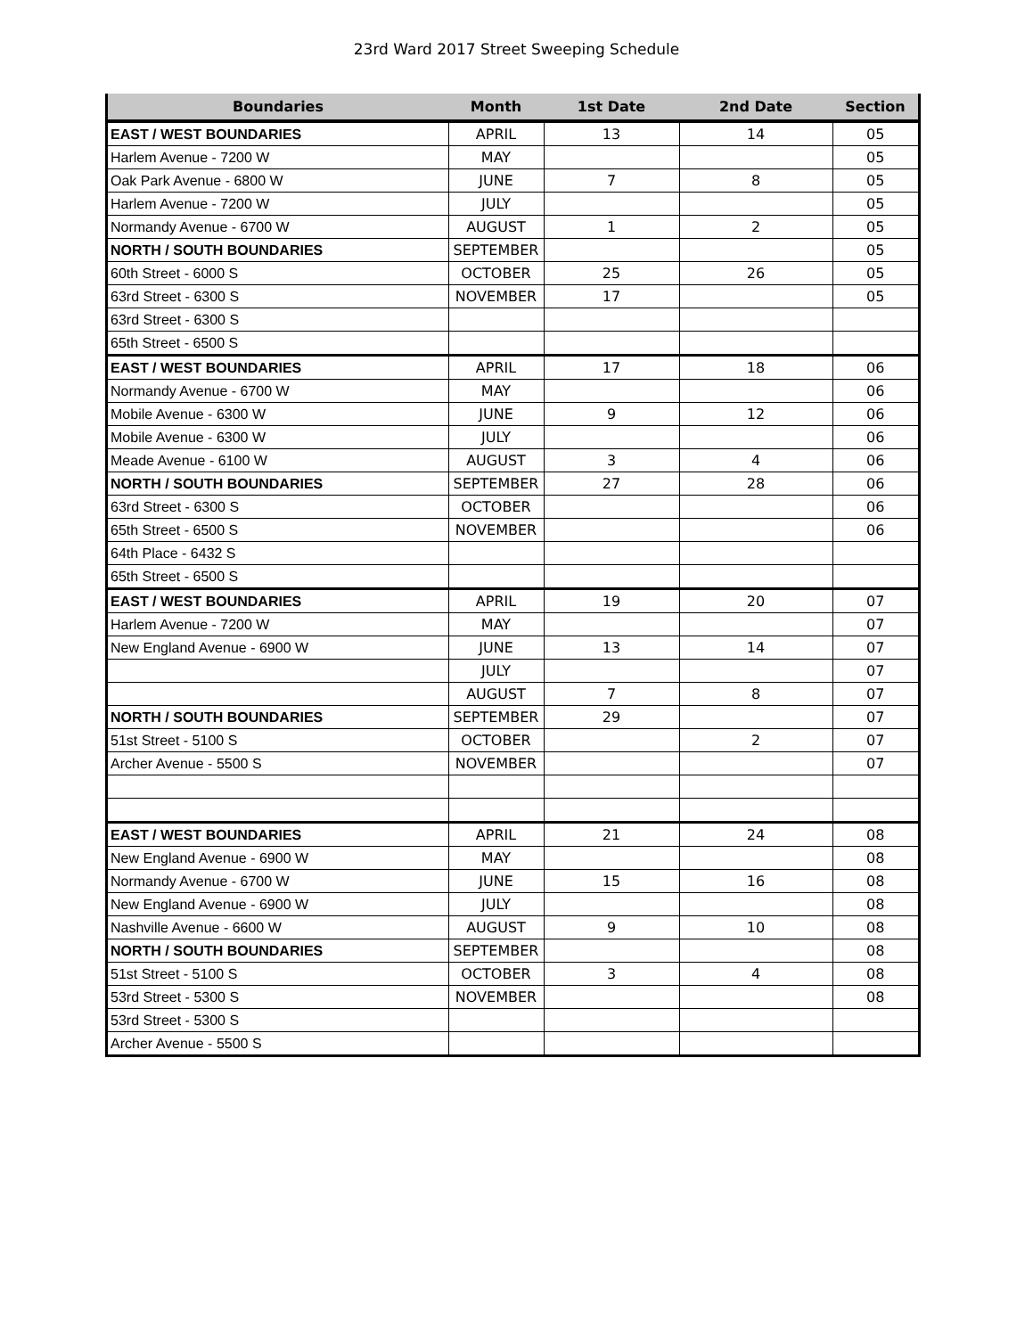23rd Ward 2017 Street Sweeping Schedule
| Boundaries | Month | 1st Date | 2nd Date | Section |
| --- | --- | --- | --- | --- |
| EAST / WEST BOUNDARIES | APRIL | 13 | 14 | 05 |
| Harlem Avenue - 7200 W | MAY | | | 05 |
| Oak Park Avenue - 6800 W | JUNE | 7 | 8 | 05 |
| Harlem Avenue - 7200 W | JULY | | | 05 |
| Normandy Avenue - 6700 W | AUGUST | 1 | 2 | 05 |
| NORTH / SOUTH BOUNDARIES | SEPTEMBER | | | 05 |
| 60th Street - 6000 S | OCTOBER | 25 | 26 | 05 |
| 63rd Street - 6300 S | NOVEMBER | 17 | | 05 |
| 63rd Street - 6300 S | | | | |
| 65th Street - 6500 S | | | | |
| EAST / WEST BOUNDARIES | APRIL | 17 | 18 | 06 |
| Normandy Avenue - 6700 W | MAY | | | 06 |
| Mobile Avenue - 6300 W | JUNE | 9 | 12 | 06 |
| Mobile Avenue - 6300 W | JULY | | | 06 |
| Meade Avenue - 6100 W | AUGUST | 3 | 4 | 06 |
| NORTH / SOUTH BOUNDARIES | SEPTEMBER | 27 | 28 | 06 |
| 63rd Street - 6300 S | OCTOBER | | | 06 |
| 65th Street - 6500 S | NOVEMBER | | | 06 |
| 64th Place - 6432 S | | | | |
| 65th Street - 6500 S | | | | |
| EAST / WEST BOUNDARIES | APRIL | 19 | 20 | 07 |
| Harlem Avenue - 7200 W | MAY | | | 07 |
| New England Avenue - 6900 W | JUNE | 13 | 14 | 07 |
| | JULY | | | 07 |
| | AUGUST | 7 | 8 | 07 |
| NORTH / SOUTH BOUNDARIES | SEPTEMBER | 29 | | 07 |
| 51st Street - 5100 S | OCTOBER | | 2 | 07 |
| Archer Avenue - 5500 S | NOVEMBER | | | 07 |
| EAST / WEST BOUNDARIES | APRIL | 21 | 24 | 08 |
| New England Avenue - 6900 W | MAY | | | 08 |
| Normandy Avenue - 6700 W | JUNE | 15 | 16 | 08 |
| New England Avenue - 6900 W | JULY | | | 08 |
| Nashville Avenue - 6600 W | AUGUST | 9 | 10 | 08 |
| NORTH / SOUTH BOUNDARIES | SEPTEMBER | | | 08 |
| 51st Street - 5100 S | OCTOBER | 3 | 4 | 08 |
| 53rd Street - 5300 S | NOVEMBER | | | 08 |
| 53rd Street - 5300 S | | | | |
| Archer Avenue - 5500 S | | | | |